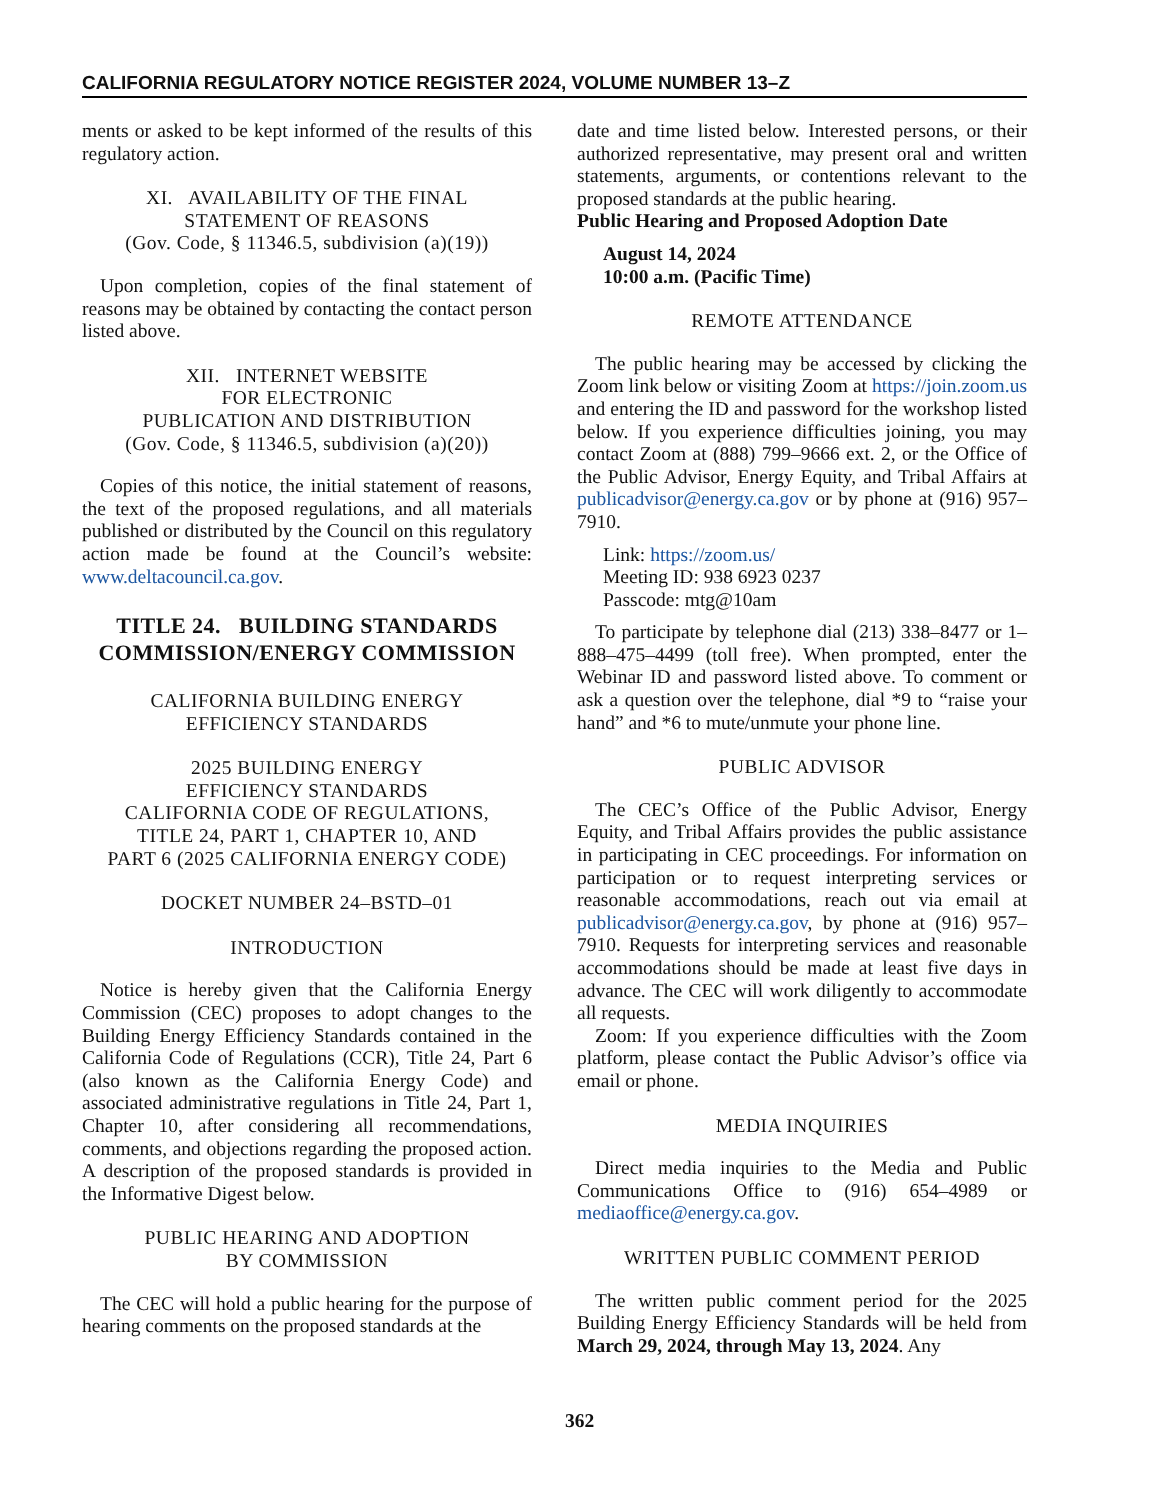CALIFORNIA REGULATORY NOTICE REGISTER 2024, VOLUME NUMBER 13–Z
ments or asked to be kept informed of the results of this regulatory action.
XI. AVAILABILITY OF THE FINAL
STATEMENT OF REASONS
(Gov. Code, § 11346.5, subdivision (a)(19))
Upon completion, copies of the final statement of reasons may be obtained by contacting the contact person listed above.
XII. INTERNET WEBSITE
FOR ELECTRONIC
PUBLICATION AND DISTRIBUTION
(Gov. Code, § 11346.5, subdivision (a)(20))
Copies of this notice, the initial statement of reasons, the text of the proposed regulations, and all materials published or distributed by the Council on this regulatory action made be found at the Council’s website: www.deltacouncil.ca.gov.
TITLE 24. BUILDING STANDARDS COMMISSION/ENERGY COMMISSION
CALIFORNIA BUILDING ENERGY
EFFICIENCY STANDARDS
2025 BUILDING ENERGY
EFFICIENCY STANDARDS
CALIFORNIA CODE OF REGULATIONS,
TITLE 24, PART 1, CHAPTER 10, AND
PART 6 (2025 CALIFORNIA ENERGY CODE)
DOCKET NUMBER 24–BSTD–01
INTRODUCTION
Notice is hereby given that the California Energy Commission (CEC) proposes to adopt changes to the Building Energy Efficiency Standards contained in the California Code of Regulations (CCR), Title 24, Part 6 (also known as the California Energy Code) and associated administrative regulations in Title 24, Part 1, Chapter 10, after considering all recommendations, comments, and objections regarding the proposed action. A description of the proposed standards is provided in the Informative Digest below.
PUBLIC HEARING AND ADOPTION
BY COMMISSION
The CEC will hold a public hearing for the purpose of hearing comments on the proposed standards at the
date and time listed below. Interested persons, or their authorized representative, may present oral and written statements, arguments, or contentions relevant to the proposed standards at the public hearing.
Public Hearing and Proposed Adoption Date
August 14, 2024
10:00 a.m. (Pacific Time)
REMOTE ATTENDANCE
The public hearing may be accessed by clicking the Zoom link below or visiting Zoom at https://join.zoom.us and entering the ID and password for the workshop listed below. If you experience difficulties joining, you may contact Zoom at (888) 799–9666 ext. 2, or the Office of the Public Advisor, Energy Equity, and Tribal Affairs at publicadvisor@energy.ca.gov or by phone at (916) 957–7910.
Link: https://zoom.us/
Meeting ID: 938 6923 0237
Passcode: mtg@10am
To participate by telephone dial (213) 338–8477 or 1–888–475–4499 (toll free). When prompted, enter the Webinar ID and password listed above. To comment or ask a question over the telephone, dial *9 to “raise your hand” and *6 to mute/unmute your phone line.
PUBLIC ADVISOR
The CEC’s Office of the Public Advisor, Energy Equity, and Tribal Affairs provides the public assistance in participating in CEC proceedings. For information on participation or to request interpreting services or reasonable accommodations, reach out via email at publicadvisor@energy.ca.gov, by phone at (916) 957–7910. Requests for interpreting services and reasonable accommodations should be made at least five days in advance. The CEC will work diligently to accommodate all requests.
Zoom: If you experience difficulties with the Zoom platform, please contact the Public Advisor’s office via email or phone.
MEDIA INQUIRIES
Direct media inquiries to the Media and Public Communications Office to (916) 654–4989 or mediaoffice@energy.ca.gov.
WRITTEN PUBLIC COMMENT PERIOD
The written public comment period for the 2025 Building Energy Efficiency Standards will be held from March 29, 2024, through May 13, 2024. Any
362